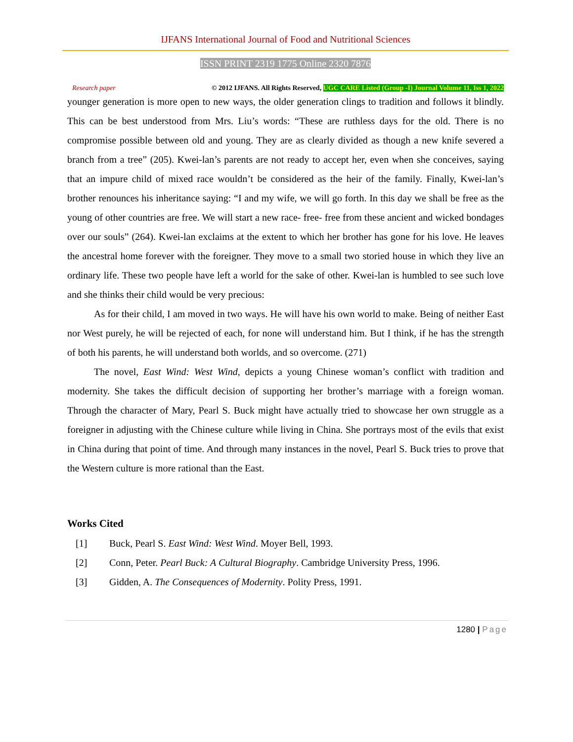IJFANS International Journal of Food and Nutritional Sciences
ISSN PRINT 2319 1775 Online 2320 7876
Research paper © 2012 IJFANS. All Rights Reserved, UGC CARE Listed (Group -I) Journal Volume 11, Iss 1, 2022
younger generation is more open to new ways, the older generation clings to tradition and follows it blindly. This can be best understood from Mrs. Liu’s words: “These are ruthless days for the old. There is no compromise possible between old and young. They are as clearly divided as though a new knife severed a branch from a tree” (205). Kwei-lan’s parents are not ready to accept her, even when she conceives, saying that an impure child of mixed race wouldn’t be considered as the heir of the family. Finally, Kwei-lan’s brother renounces his inheritance saying: “I and my wife, we will go forth. In this day we shall be free as the young of other countries are free. We will start a new race- free- free from these ancient and wicked bondages over our souls” (264). Kwei-lan exclaims at the extent to which her brother has gone for his love. He leaves the ancestral home forever with the foreigner. They move to a small two storied house in which they live an ordinary life. These two people have left a world for the sake of other. Kwei-lan is humbled to see such love and she thinks their child would be very precious:
As for their child, I am moved in two ways. He will have his own world to make. Being of neither East nor West purely, he will be rejected of each, for none will understand him. But I think, if he has the strength of both his parents, he will understand both worlds, and so overcome. (271)
The novel, East Wind: West Wind, depicts a young Chinese woman’s conflict with tradition and modernity. She takes the difficult decision of supporting her brother’s marriage with a foreign woman. Through the character of Mary, Pearl S. Buck might have actually tried to showcase her own struggle as a foreigner in adjusting with the Chinese culture while living in China. She portrays most of the evils that exist in China during that point of time. And through many instances in the novel, Pearl S. Buck tries to prove that the Western culture is more rational than the East.
Works Cited
[1] Buck, Pearl S. East Wind: West Wind. Moyer Bell, 1993.
[2] Conn, Peter. Pearl Buck: A Cultural Biography. Cambridge University Press, 1996.
[3] Gidden, A. The Consequences of Modernity. Polity Press, 1991.
1280 | Page